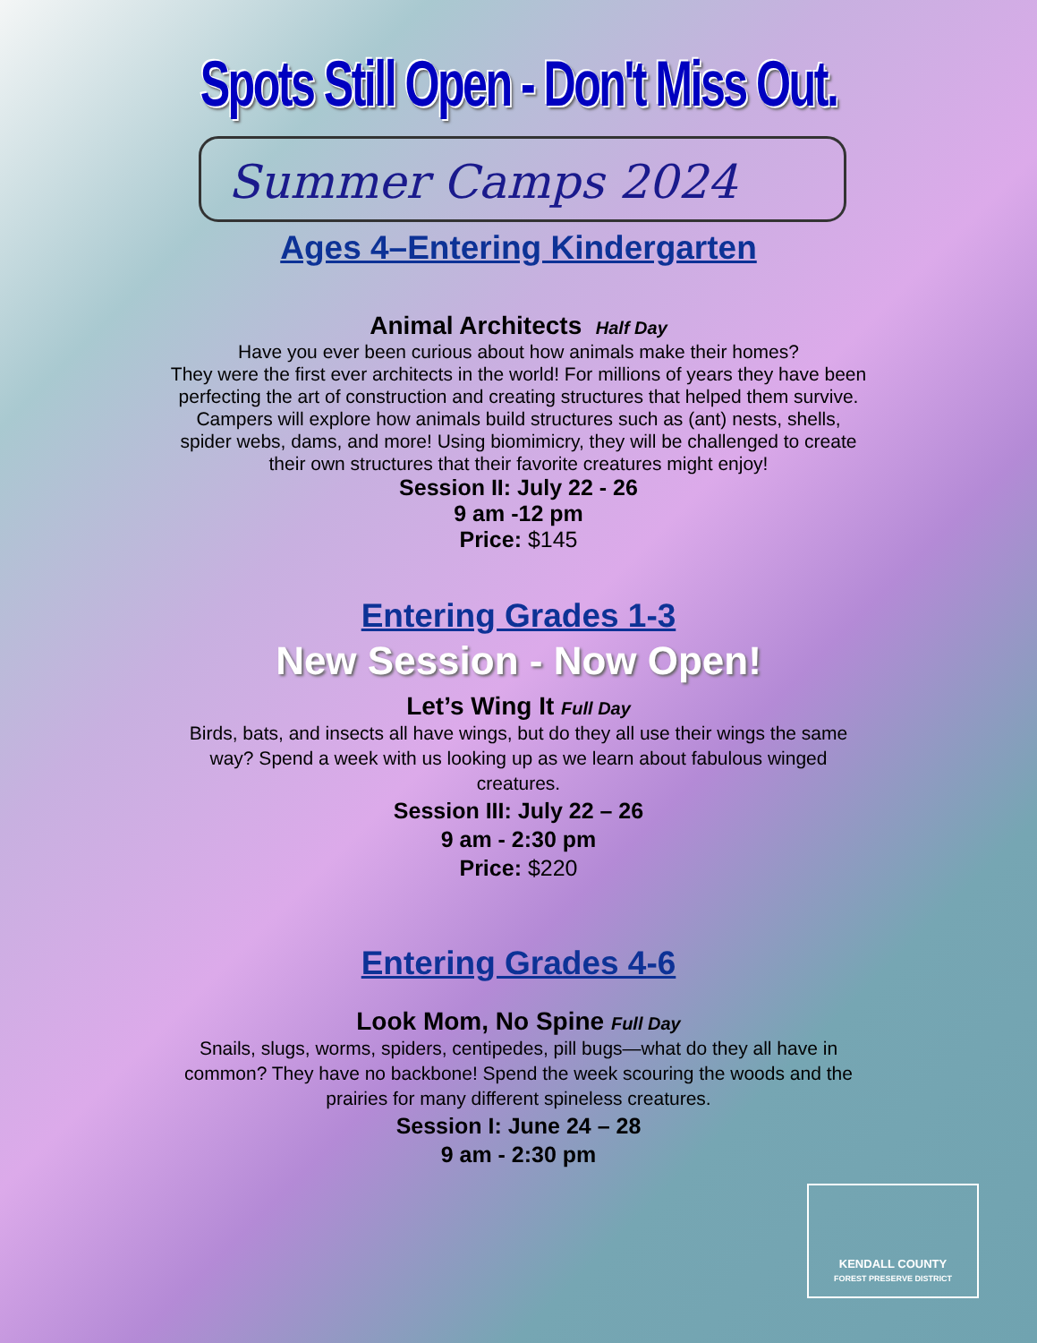Spots Still Open - Don't Miss Out.
Summer Camps 2024
Ages 4–Entering Kindergarten
Animal Architects Half Day
Have you ever been curious about how animals make their homes?
They were the first ever architects in the world! For millions of years they have been
perfecting the art of construction and creating structures that helped them survive.
Campers will explore how animals build structures such as (ant) nests, shells,
spider webs, dams, and more! Using biomimicry, they will be challenged to create
their own structures that their favorite creatures might enjoy!
Session II: July 22 - 26
9 am -12 pm
Price: $145
Entering Grades 1-3
New Session - Now Open!
Let’s Wing It Full Day
Birds, bats, and insects all have wings, but do they all use their wings the same
way? Spend a week with us looking up as we learn about fabulous winged
creatures.
Session III: July 22 – 26
9 am - 2:30 pm
Price: $220
Entering Grades 4-6
Look Mom, No Spine Full Day
Snails, slugs, worms, spiders, centipedes, pill bugs—what do they all have in
common? They have no backbone! Spend the week scouring the woods and the
prairies for many different spineless creatures.
Session I: June 24 – 28
9 am - 2:30 pm
KENDALL COUNTY
FOREST PRESERVE DISTRICT